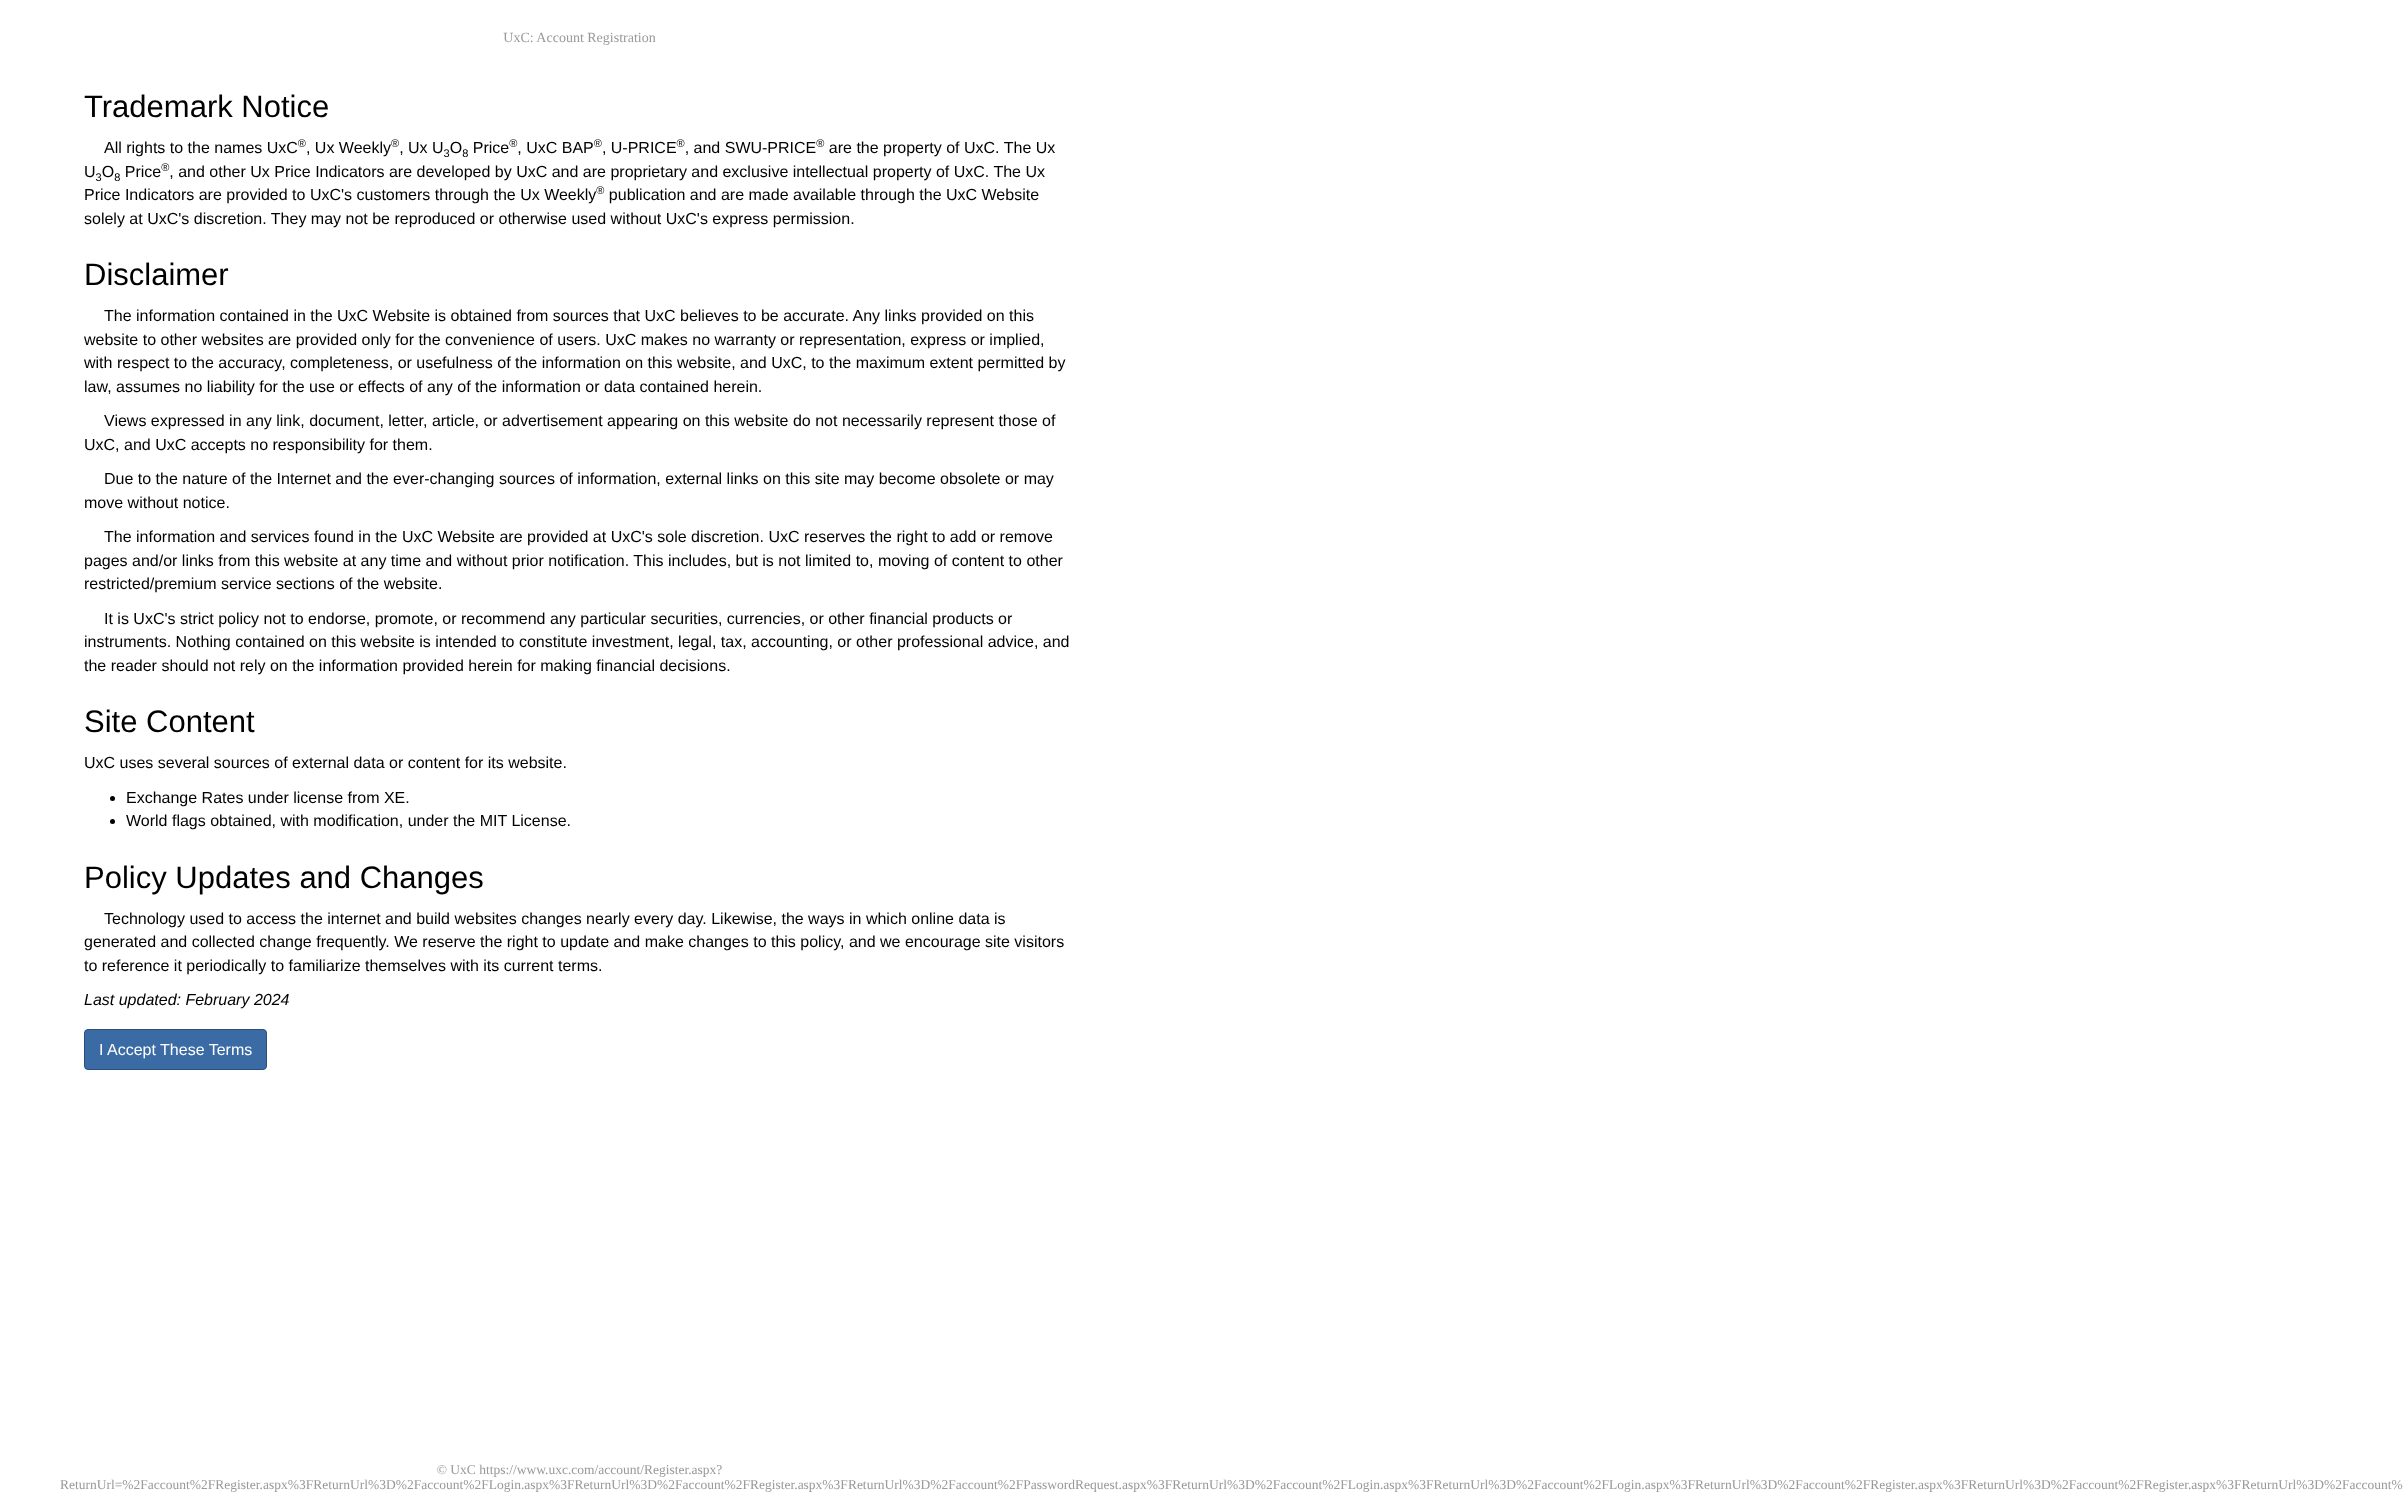UxC: Account Registration
Trademark Notice
All rights to the names UxC<sup>®</sup>, Ux Weekly<sup>®</sup>, Ux U<sub>3</sub>O<sub>8</sub> Price<sup>®</sup>, UxC BAP<sup>®</sup>, U-PRICE<sup>®</sup>, and SWU-PRICE<sup>®</sup> are the property of UxC. The Ux U<sub>3</sub>O<sub>8</sub> Price<sup>®</sup>, and other Ux Price Indicators are developed by UxC and are proprietary and exclusive intellectual property of UxC. The Ux Price Indicators are provided to UxC's customers through the Ux Weekly<sup>®</sup> publication and are made available through the UxC Website solely at UxC's discretion. They may not be reproduced or otherwise used without UxC's express permission.
Disclaimer
The information contained in the UxC Website is obtained from sources that UxC believes to be accurate. Any links provided on this website to other websites are provided only for the convenience of users. UxC makes no warranty or representation, express or implied, with respect to the accuracy, completeness, or usefulness of the information on this website, and UxC, to the maximum extent permitted by law, assumes no liability for the use or effects of any of the information or data contained herein.
Views expressed in any link, document, letter, article, or advertisement appearing on this website do not necessarily represent those of UxC, and UxC accepts no responsibility for them.
Due to the nature of the Internet and the ever-changing sources of information, external links on this site may become obsolete or may move without notice.
The information and services found in the UxC Website are provided at UxC's sole discretion. UxC reserves the right to add or remove pages and/or links from this website at any time and without prior notification. This includes, but is not limited to, moving of content to other restricted/premium service sections of the website.
It is UxC's strict policy not to endorse, promote, or recommend any particular securities, currencies, or other financial products or instruments. Nothing contained on this website is intended to constitute investment, legal, tax, accounting, or other professional advice, and the reader should not rely on the information provided herein for making financial decisions.
Site Content
UxC uses several sources of external data or content for its website.
Exchange Rates under license from XE.
World flags obtained, with modification, under the MIT License.
Policy Updates and Changes
Technology used to access the internet and build websites changes nearly every day. Likewise, the ways in which online data is generated and collected change frequently. We reserve the right to update and make changes to this policy, and we encourage site visitors to reference it periodically to familiarize themselves with its current terms.
Last updated: February 2024
I Accept These Terms
© UxC https://www.uxc.com/account/Register.aspx?ReturnUrl=%2Faccount%2FRegister.aspx%3FReturnUrl%3D%2Faccount%2FLogin.aspx%3FReturnUrl%3D%2Faccount%2FRegister.aspx%3FReturnUrl%3D%2Faccount%2FPasswordRequest.aspx%3FReturnUrl%3D%2Faccount%2FLogin.aspx%3FReturnUrl%3D%2Faccount%2FLogin.aspx%3FReturnUrl%3D%2Faccount%2FRegister.aspx%3FReturnUrl%3D%2Faccount%2FRegister.aspx%3FReturnUrl%3D%2Faccount%